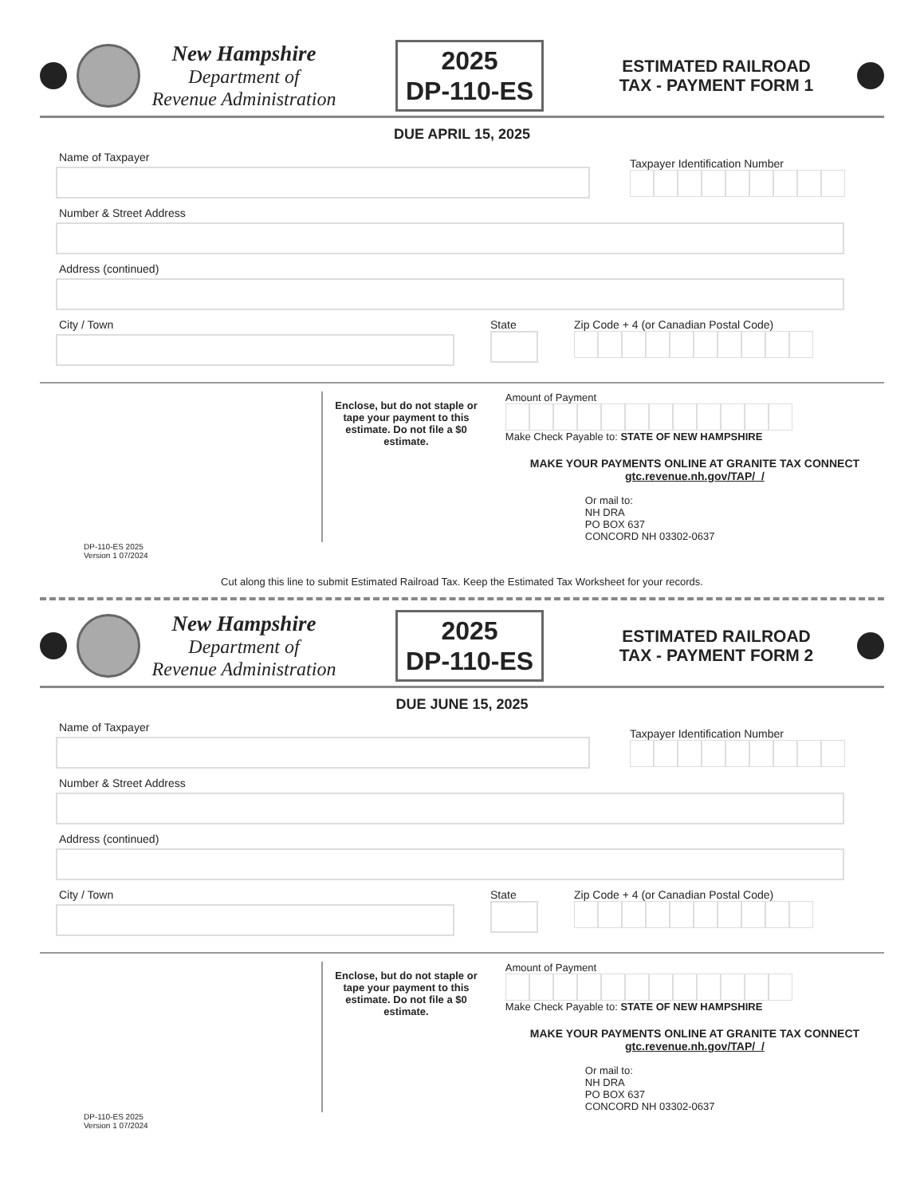New Hampshire
Department of
Revenue Administration
2025
DP-110-ES
ESTIMATED RAILROAD
TAX - PAYMENT FORM 1
DUE APRIL 15, 2025
Name of Taxpayer
Taxpayer Identification Number
Number & Street Address
Address (continued)
City / Town State Zip Code + 4 (or Canadian Postal Code)
Enclose, but do not staple or tape your payment to this estimate. Do not file a $0 estimate.
Amount of Payment
Make Check Payable to: STATE OF NEW HAMPSHIRE
MAKE YOUR PAYMENTS ONLINE AT GRANITE TAX CONNECT gtc.revenue.nh.gov/TAP/_/
Or mail to:
NH DRA
PO BOX 637
CONCORD NH 03302-0637
DP-110-ES 2025
Version 1 07/2024
Cut along this line to submit Estimated Railroad Tax. Keep the Estimated Tax Worksheet for your records.
New Hampshire
Department of
Revenue Administration
2025
DP-110-ES
ESTIMATED RAILROAD
TAX - PAYMENT FORM 2
DUE JUNE 15, 2025
Name of Taxpayer
Taxpayer Identification Number
Number & Street Address
Address (continued)
City / Town State Zip Code + 4 (or Canadian Postal Code)
Enclose, but do not staple or tape your payment to this estimate. Do not file a $0 estimate.
Amount of Payment
Make Check Payable to: STATE OF NEW HAMPSHIRE
MAKE YOUR PAYMENTS ONLINE AT GRANITE TAX CONNECT gtc.revenue.nh.gov/TAP/_/
Or mail to:
NH DRA
PO BOX 637
CONCORD NH 03302-0637
DP-110-ES 2025
Version 1 07/2024